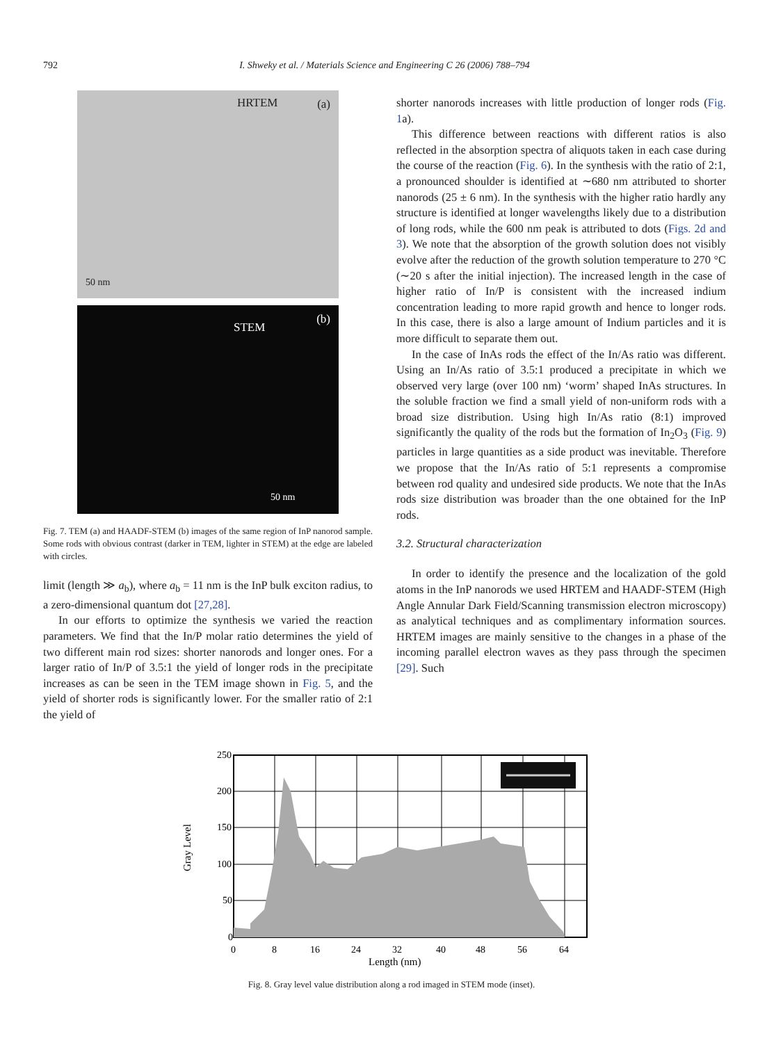792
I. Shweky et al. / Materials Science and Engineering C 26 (2006) 788–794
HRTEM (a)
50 nm
STEM
(b)
50 nm
Fig. 7. TEM (a) and HAADF-STEM (b) images of the same region of InP nanorod sample. Some rods with obvious contrast (darker in TEM, lighter in STEM) at the edge are labeled with circles.
limit (length ≫ a<sub>b</sub>), where a<sub>b</sub> = 11 nm is the InP bulk exciton radius, to a zero-dimensional quantum dot [27,28].
In our efforts to optimize the synthesis we varied the reaction parameters. We find that the In/P molar ratio determines the yield of two different main rod sizes: shorter nanorods and longer ones. For a larger ratio of In/P of 3.5:1 the yield of longer rods in the precipitate increases as can be seen in the TEM image shown in Fig. 5, and the yield of shorter rods is significantly lower. For the smaller ratio of 2:1 the yield of
shorter nanorods increases with little production of longer rods (Fig. 1a).
This difference between reactions with different ratios is also reflected in the absorption spectra of aliquots taken in each case during the course of the reaction (Fig. 6). In the synthesis with the ratio of 2:1, a pronounced shoulder is identified at ∼680 nm attributed to shorter nanorods (25 ± 6 nm). In the synthesis with the higher ratio hardly any structure is identified at longer wavelengths likely due to a distribution of long rods, while the 600 nm peak is attributed to dots (Figs. 2d and 3). We note that the absorption of the growth solution does not visibly evolve after the reduction of the growth solution temperature to 270 °C (∼20 s after the initial injection). The increased length in the case of higher ratio of In/P is consistent with the increased indium concentration leading to more rapid growth and hence to longer rods. In this case, there is also a large amount of Indium particles and it is more difficult to separate them out.
In the case of InAs rods the effect of the In/As ratio was different. Using an In/As ratio of 3.5:1 produced a precipitate in which we observed very large (over 100 nm) ‘worm’ shaped InAs structures. In the soluble fraction we find a small yield of non-uniform rods with a broad size distribution. Using high In/As ratio (8:1) improved significantly the quality of the rods but the formation of In<sub>2</sub>O<sub>3</sub> (Fig. 9) particles in large quantities as a side product was inevitable. Therefore we propose that the In/As ratio of 5:1 represents a compromise between rod quality and undesired side products. We note that the InAs rods size distribution was broader than the one obtained for the InP rods.
3.2. Structural characterization
In order to identify the presence and the localization of the gold atoms in the InP nanorods we used HRTEM and HAADF-STEM (High Angle Annular Dark Field/Scanning transmission electron microscopy) as analytical techniques and as complimentary information sources. HRTEM images are mainly sensitive to the changes in a phase of the incoming parallel electron waves as they pass through the specimen [29]. Such
250
200
150
100
50
0
0
8
16
24
32
40
48
56
64
Length (nm)
Gray Level
Fig. 8. Gray level value distribution along a rod imaged in STEM mode (inset).